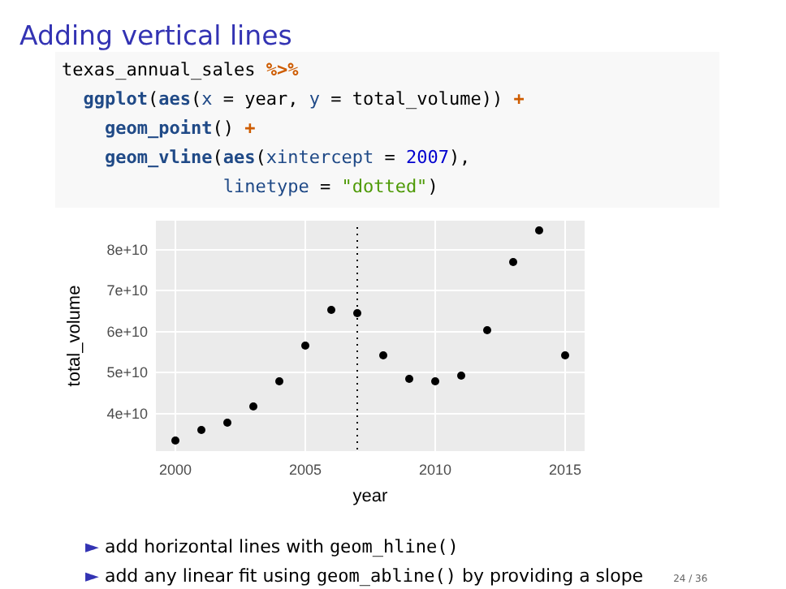Adding vertical lines
texas_annual_sales %>%
  ggplot(aes(x = year, y = total_volume)) +
    geom_point() +
    geom_vline(aes(xintercept = 2007),
               linetype = "dotted")
8e+10
7e+10
6e+10
5e+10
4e+10
2000
2005
2010
2015
year
total_volume
► add horizontal lines with geom_hline()
► add any linear fit using geom_abline() by providing a slope 24 / 36